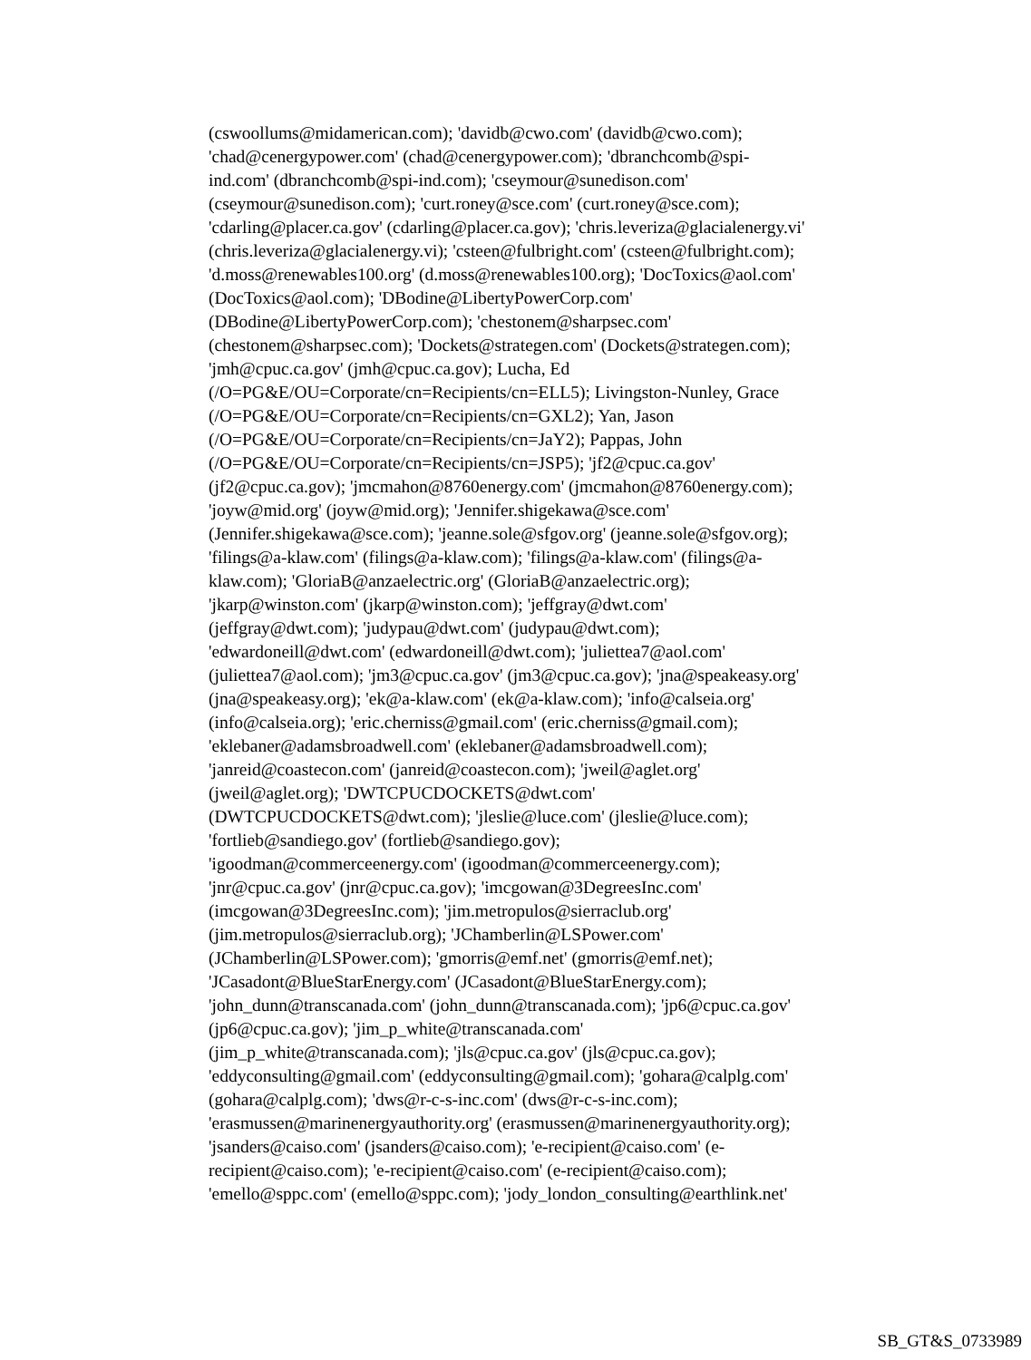(cswoollums@midamerican.com); 'davidb@cwo.com' (davidb@cwo.com);
'chad@cenergypower.com' (chad@cenergypower.com); 'dbranchcomb@spi-
ind.com' (dbranchcomb@spi-ind.com); 'cseymour@sunedison.com'
(cseymour@sunedison.com); 'curt.roney@sce.com' (curt.roney@sce.com);
'cdarling@placer.ca.gov' (cdarling@placer.ca.gov); 'chris.leveriza@glacialenergy.vi'
(chris.leveriza@glacialenergy.vi); 'csteen@fulbright.com' (csteen@fulbright.com);
'd.moss@renewables100.org' (d.moss@renewables100.org); 'DocToxics@aol.com'
(DocToxics@aol.com); 'DBodine@LibertyPowerCorp.com'
(DBodine@LibertyPowerCorp.com); 'chestonem@sharpsec.com'
(chestonem@sharpsec.com); 'Dockets@strategen.com' (Dockets@strategen.com);
'jmh@cpuc.ca.gov' (jmh@cpuc.ca.gov); Lucha, Ed
(/O=PG&E/OU=Corporate/cn=Recipients/cn=ELL5); Livingston-Nunley, Grace
(/O=PG&E/OU=Corporate/cn=Recipients/cn=GXL2); Yan, Jason
(/O=PG&E/OU=Corporate/cn=Recipients/cn=JaY2); Pappas, John
(/O=PG&E/OU=Corporate/cn=Recipients/cn=JSP5); 'jf2@cpuc.ca.gov'
(jf2@cpuc.ca.gov); 'jmcmahon@8760energy.com' (jmcmahon@8760energy.com);
'joyw@mid.org' (joyw@mid.org); 'Jennifer.shigekawa@sce.com'
(Jennifer.shigekawa@sce.com); 'jeanne.sole@sfgov.org' (jeanne.sole@sfgov.org);
'filings@a-klaw.com' (filings@a-klaw.com); 'filings@a-klaw.com' (filings@a-
klaw.com); 'GloriaB@anzaelectric.org' (GloriaB@anzaelectric.org);
'jkarp@winston.com' (jkarp@winston.com); 'jeffgray@dwt.com'
(jeffgray@dwt.com); 'judypau@dwt.com' (judypau@dwt.com);
'edwardoneill@dwt.com' (edwardoneill@dwt.com); 'juliettea7@aol.com'
(juliettea7@aol.com); 'jm3@cpuc.ca.gov' (jm3@cpuc.ca.gov); 'jna@speakeasy.org'
(jna@speakeasy.org); 'ek@a-klaw.com' (ek@a-klaw.com); 'info@calseia.org'
(info@calseia.org); 'eric.cherniss@gmail.com' (eric.cherniss@gmail.com);
'eklebaner@adamsbroadwell.com' (eklebaner@adamsbroadwell.com);
'janreid@coastecon.com' (janreid@coastecon.com); 'jweil@aglet.org'
(jweil@aglet.org); 'DWTCPUCDOCKETS@dwt.com'
(DWTCPUCDOCKETS@dwt.com); 'jleslie@luce.com' (jleslie@luce.com);
'fortlieb@sandiego.gov' (fortlieb@sandiego.gov);
'igoodman@commerceenergy.com' (igoodman@commerceenergy.com);
'jnr@cpuc.ca.gov' (jnr@cpuc.ca.gov); 'imcgowan@3DegreesInc.com'
(imcgowan@3DegreesInc.com); 'jim.metropulos@sierraclub.org'
(jim.metropulos@sierraclub.org); 'JChamberlin@LSPower.com'
(JChamberlin@LSPower.com); 'gmorris@emf.net' (gmorris@emf.net);
'JCasadont@BlueStarEnergy.com' (JCasadont@BlueStarEnergy.com);
'john_dunn@transcanada.com' (john_dunn@transcanada.com); 'jp6@cpuc.ca.gov'
(jp6@cpuc.ca.gov); 'jim_p_white@transcanada.com'
(jim_p_white@transcanada.com); 'jls@cpuc.ca.gov' (jls@cpuc.ca.gov);
'eddyconsulting@gmail.com' (eddyconsulting@gmail.com); 'gohara@calplg.com'
(gohara@calplg.com); 'dws@r-c-s-inc.com' (dws@r-c-s-inc.com);
'erasmussen@marinenergyauthority.org' (erasmussen@marinenergyauthority.org);
'jsanders@caiso.com' (jsanders@caiso.com); 'e-recipient@caiso.com' (e-
recipient@caiso.com); 'e-recipient@caiso.com' (e-recipient@caiso.com);
'emello@sppc.com' (emello@sppc.com); 'jody_london_consulting@earthlink.net'
SB_GT&S_0733989